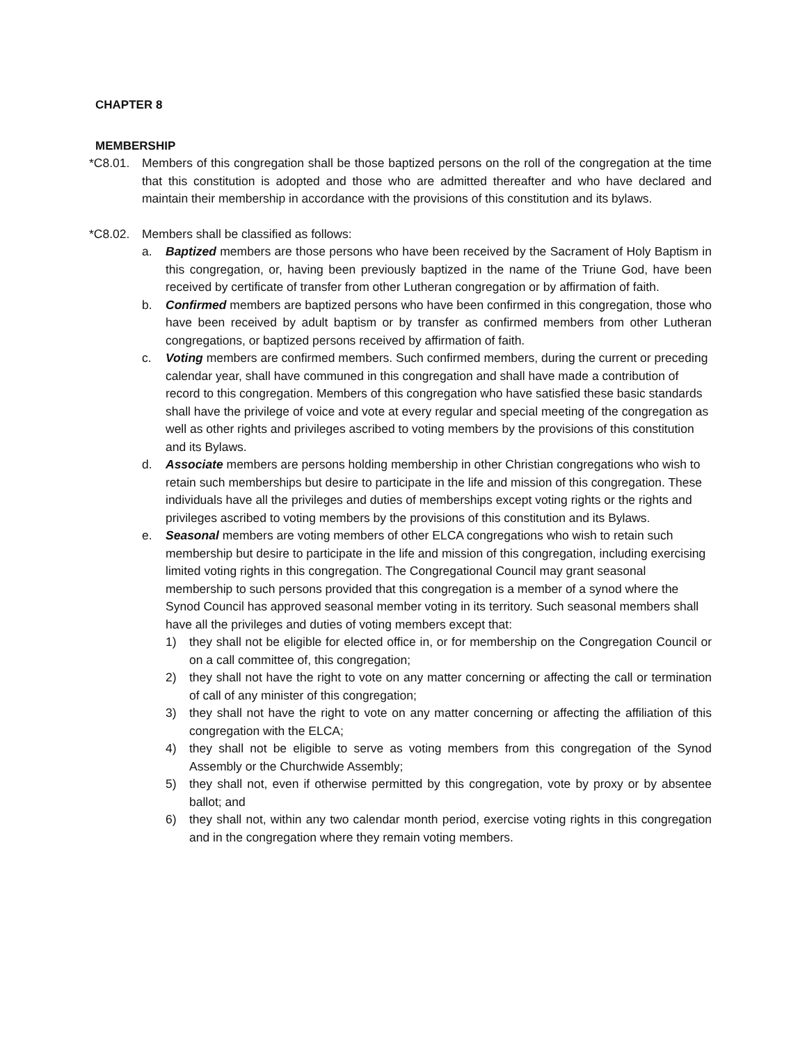CHAPTER 8
MEMBERSHIP
*C8.01. Members of this congregation shall be those baptized persons on the roll of the congregation at the time that this constitution is adopted and those who are admitted thereafter and who have declared and maintain their membership in accordance with the provisions of this constitution and its bylaws.
*C8.02. Members shall be classified as follows:
a. Baptized members are those persons who have been received by the Sacrament of Holy Baptism in this congregation, or, having been previously baptized in the name of the Triune God, have been received by certificate of transfer from other Lutheran congregation or by affirmation of faith.
b. Confirmed members are baptized persons who have been confirmed in this congregation, those who have been received by adult baptism or by transfer as confirmed members from other Lutheran congregations, or baptized persons received by affirmation of faith.
c. Voting members are confirmed members. Such confirmed members, during the current or preceding calendar year, shall have communed in this congregation and shall have made a contribution of record to this congregation. Members of this congregation who have satisfied these basic standards shall have the privilege of voice and vote at every regular and special meeting of the congregation as well as other rights and privileges ascribed to voting members by the provisions of this constitution and its Bylaws.
d. Associate members are persons holding membership in other Christian congregations who wish to retain such memberships but desire to participate in the life and mission of this congregation. These individuals have all the privileges and duties of memberships except voting rights or the rights and privileges ascribed to voting members by the provisions of this constitution and its Bylaws.
e. Seasonal members are voting members of other ELCA congregations who wish to retain such membership but desire to participate in the life and mission of this congregation, including exercising limited voting rights in this congregation. The Congregational Council may grant seasonal membership to such persons provided that this congregation is a member of a synod where the Synod Council has approved seasonal member voting in its territory. Such seasonal members shall have all the privileges and duties of voting members except that:
1) they shall not be eligible for elected office in, or for membership on the Congregation Council or on a call committee of, this congregation;
2) they shall not have the right to vote on any matter concerning or affecting the call or termination of call of any minister of this congregation;
3) they shall not have the right to vote on any matter concerning or affecting the affiliation of this congregation with the ELCA;
4) they shall not be eligible to serve as voting members from this congregation of the Synod Assembly or the Churchwide Assembly;
5) they shall not, even if otherwise permitted by this congregation, vote by proxy or by absentee ballot; and
6) they shall not, within any two calendar month period, exercise voting rights in this congregation and in the congregation where they remain voting members.